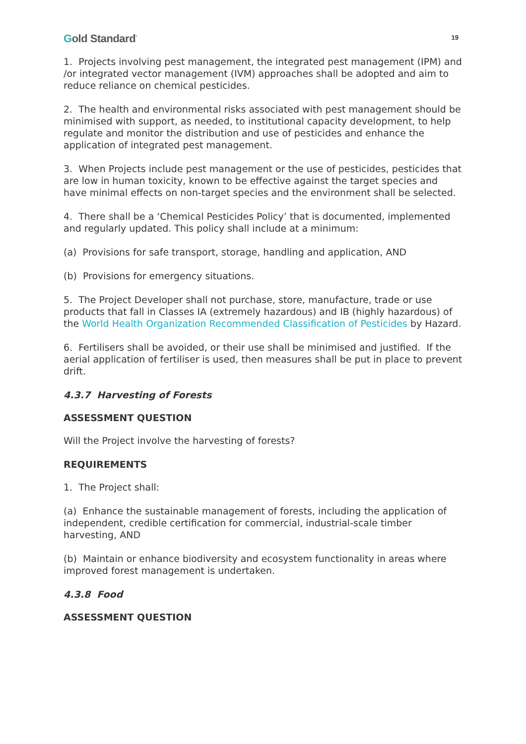Gold Standard<sup>°</sup> 19
1. Projects involving pest management, the integrated pest management (IPM) and /or integrated vector management (IVM) approaches shall be adopted and aim to reduce reliance on chemical pesticides.
2. The health and environmental risks associated with pest management should be minimised with support, as needed, to institutional capacity development, to help regulate and monitor the distribution and use of pesticides and enhance the application of integrated pest management.
3. When Projects include pest management or the use of pesticides, pesticides that are low in human toxicity, known to be effective against the target species and have minimal effects on non-target species and the environment shall be selected.
4. There shall be a ‘Chemical Pesticides Policy’ that is documented, implemented and regularly updated. This policy shall include at a minimum:
(a) Provisions for safe transport, storage, handling and application, AND
(b) Provisions for emergency situations.
5. The Project Developer shall not purchase, store, manufacture, trade or use products that fall in Classes IA (extremely hazardous) and IB (highly hazardous) of the World Health Organization Recommended Classification of Pesticides by Hazard.
6. Fertilisers shall be avoided, or their use shall be minimised and justified. If the aerial application of fertiliser is used, then measures shall be put in place to prevent drift.
4.3.7 Harvesting of Forests
ASSESSMENT QUESTION
Will the Project involve the harvesting of forests?
REQUIREMENTS
1. The Project shall:
(a) Enhance the sustainable management of forests, including the application of independent, credible certification for commercial, industrial-scale timber harvesting, AND
(b) Maintain or enhance biodiversity and ecosystem functionality in areas where improved forest management is undertaken.
4.3.8 Food
ASSESSMENT QUESTION